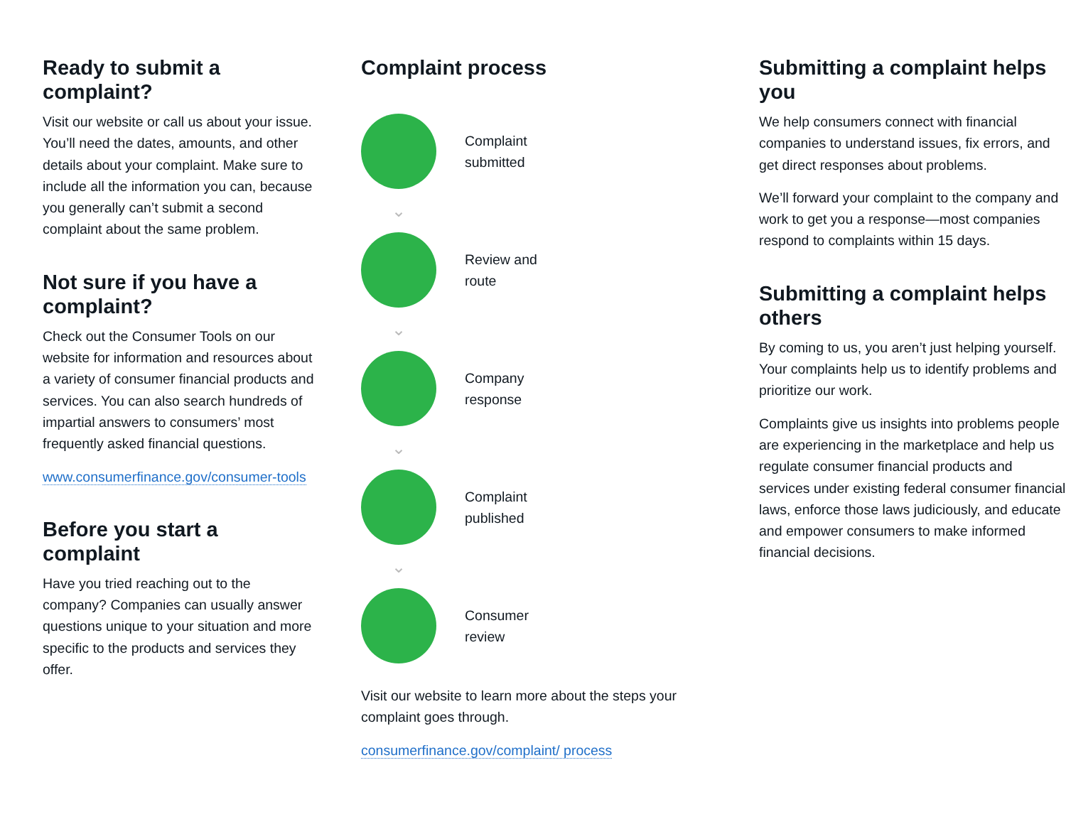Ready to submit a complaint?
Visit our website or call us about your issue. You’ll need the dates, amounts, and other details about your complaint. Make sure to include all the information you can, because you generally can’t submit a second complaint about the same problem.
Not sure if you have a complaint?
Check out the Consumer Tools on our website for information and resources about a variety of consumer financial products and services. You can also search hundreds of impartial answers to consumers’ most frequently asked financial questions.
www.consumerfinance.gov/consumer-tools
Before you start a complaint
Have you tried reaching out to the company? Companies can usually answer questions unique to your situation and more specific to the products and services they offer.
Complaint process
Complaint
submitted
⌄
Review and
route
⌄
Company
response
⌄
Complaint
published
⌄
Consumer
review
Visit our website to learn more about the steps your complaint goes through.
consumerfinance.gov/complaint/ process
Submitting a complaint helps you
We help consumers connect with financial companies to understand issues, fix errors, and get direct responses about problems.
We’ll forward your complaint to the company and work to get you a response—most companies respond to complaints within 15 days.
Submitting a complaint helps others
By coming to us, you aren’t just helping yourself. Your complaints help us to identify problems and prioritize our work.
Complaints give us insights into problems people are experiencing in the marketplace and help us regulate consumer financial products and services under existing federal consumer financial laws, enforce those laws judiciously, and educate and empower consumers to make informed financial decisions.